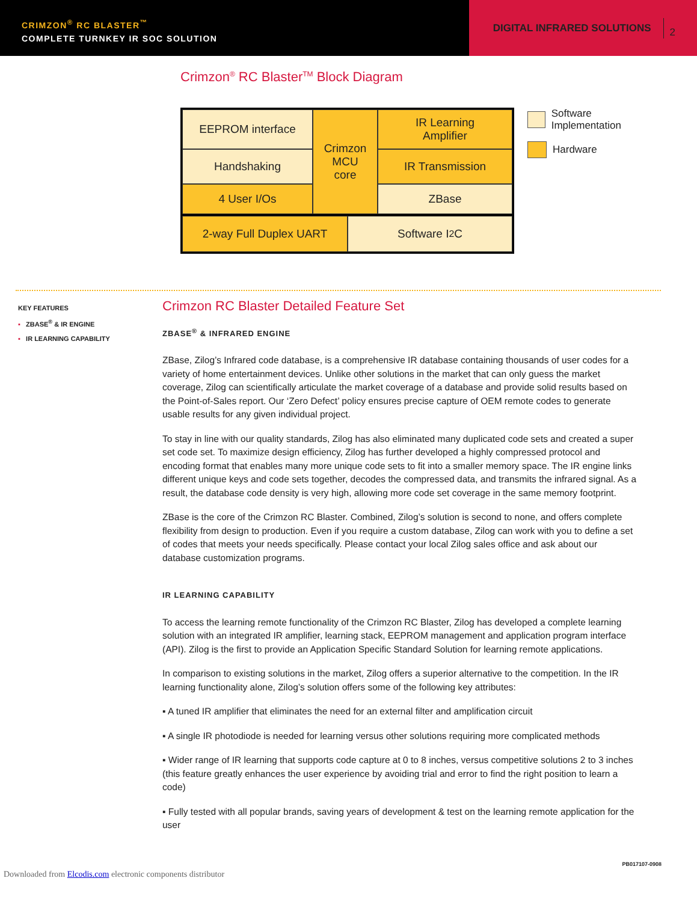CRIMZON<sup>®</sup> RC BLASTER<sup>™</sup>
COMPLETE TURNKEY IR SOC SOLUTION
DIGITAL INFRARED SOLUTIONS 2
Crimzon<sup>®</sup> RC Blaster<sup>TM</sup> Block Diagram
EEPROM interface
Crimzon
MCU
core
IR Learning
Amplifier
Handshaking
IR Transmission
4 User I/Os
ZBase
2-way Full Duplex UART
Software I<sup>2</sup>C
Software Implementation
Hardware
KEY FEATURES
▪ ZBASE<sup>®</sup> & IR ENGINE
▪ IR LEARNING CAPABILITY
Crimzon RC Blaster Detailed Feature Set
ZBASE<sup>®</sup> & INFRARED ENGINE
ZBase, Zilog’s Infrared code database, is a comprehensive IR database containing thousands of user codes for a variety of home entertainment devices. Unlike other solutions in the market that can only guess the market coverage, Zilog can scientifically articulate the market coverage of a database and provide solid results based on the Point-of-Sales report. Our ‘Zero Defect’ policy ensures precise capture of OEM remote codes to generate usable results for any given individual project.
To stay in line with our quality standards, Zilog has also eliminated many duplicated code sets and created a super set code set. To maximize design efficiency, Zilog has further developed a highly compressed protocol and encoding format that enables many more unique code sets to fit into a smaller memory space. The IR engine links different unique keys and code sets together, decodes the compressed data, and transmits the infrared signal. As a result, the database code density is very high, allowing more code set coverage in the same memory footprint.
ZBase is the core of the Crimzon RC Blaster. Combined, Zilog’s solution is second to none, and offers complete flexibility from design to production. Even if you require a custom database, Zilog can work with you to define a set of codes that meets your needs specifically. Please contact your local Zilog sales office and ask about our database customization programs.
IR LEARNING CAPABILITY
To access the learning remote functionality of the Crimzon RC Blaster, Zilog has developed a complete learning solution with an integrated IR amplifier, learning stack, EEPROM management and application program interface (API). Zilog is the first to provide an Application Specific Standard Solution for learning remote applications.
In comparison to existing solutions in the market, Zilog offers a superior alternative to the competition. In the IR learning functionality alone, Zilog’s solution offers some of the following key attributes:
▪ A tuned IR amplifier that eliminates the need for an external filter and amplification circuit
▪ A single IR photodiode is needed for learning versus other solutions requiring more complicated methods
▪ Wider range of IR learning that supports code capture at 0 to 8 inches, versus competitive solutions 2 to 3 inches (this feature greatly enhances the user experience by avoiding trial and error to find the right position to learn a code)
▪ Fully tested with all popular brands, saving years of development & test on the learning remote application for the user
PB017107-0908
Downloaded from Elcodis.com electronic components distributor